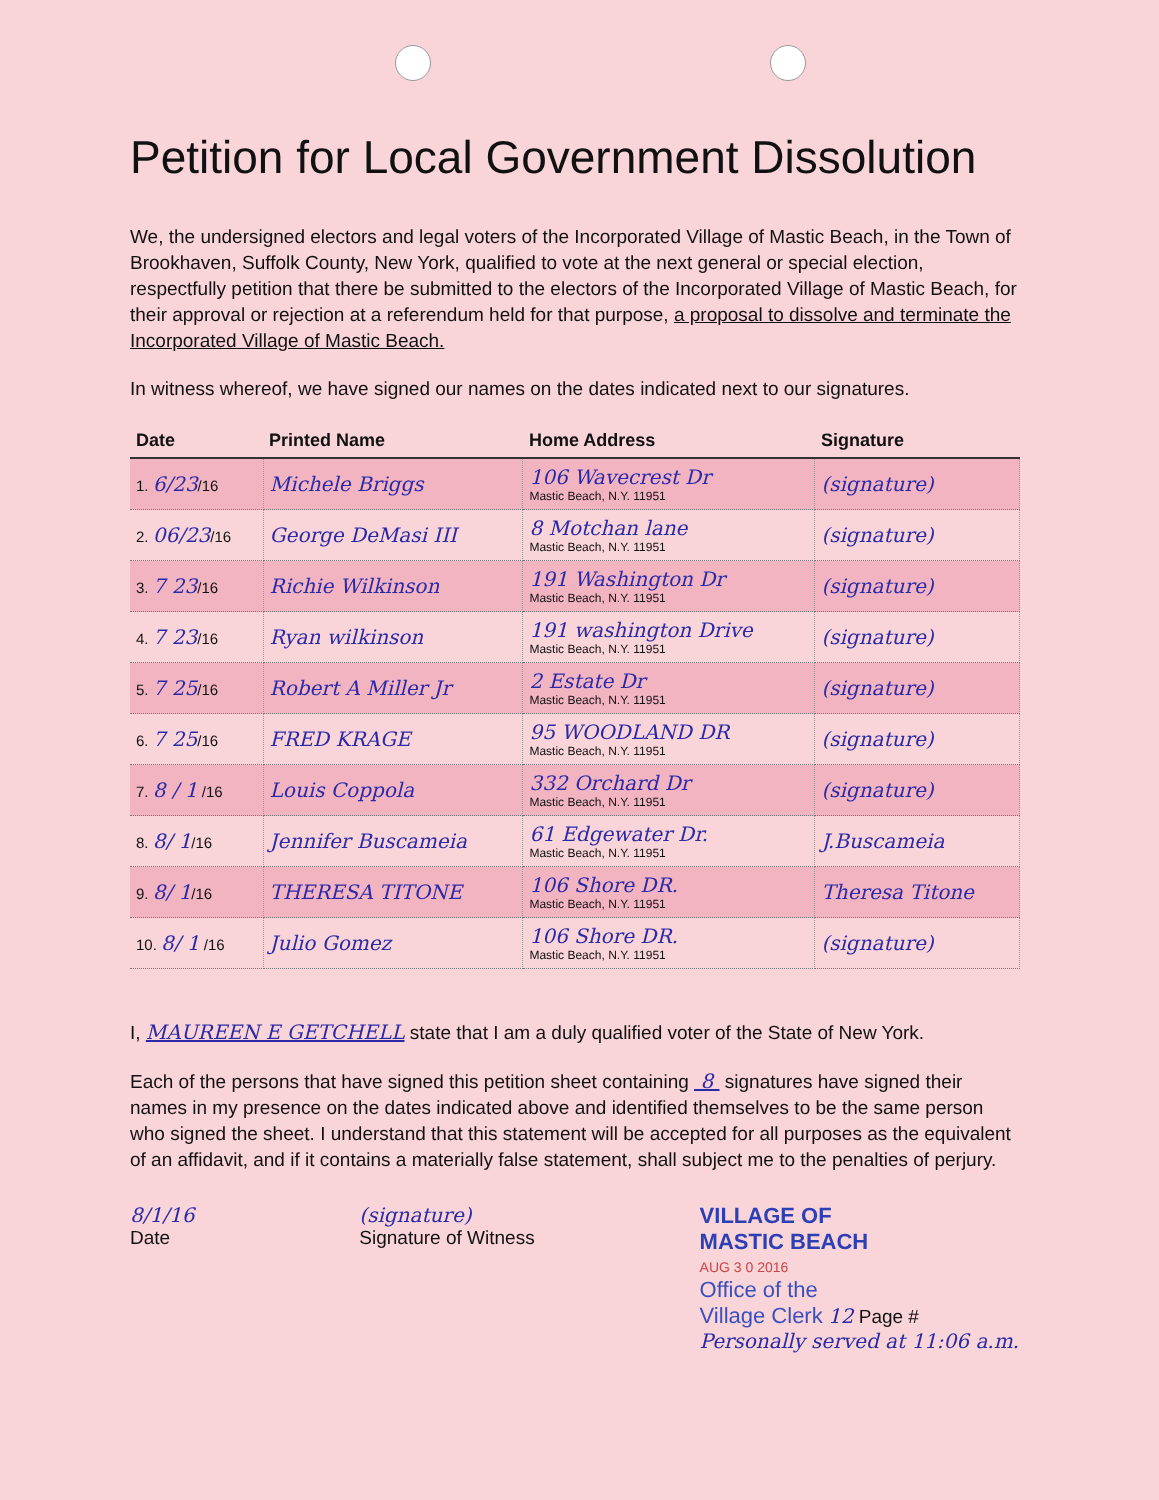Petition for Local Government Dissolution
We, the undersigned electors and legal voters of the Incorporated Village of Mastic Beach, in the Town of Brookhaven, Suffolk County, New York, qualified to vote at the next general or special election, respectfully petition that there be submitted to the electors of the Incorporated Village of Mastic Beach, for their approval or rejection at a referendum held for that purpose, a proposal to dissolve and terminate the Incorporated Village of Mastic Beach.
In witness whereof, we have signed our names on the dates indicated next to our signatures.
| Date | Printed Name | Home Address | Signature |
| --- | --- | --- | --- |
| 1. 6/23 /16 | Michele Briggs | 106 Wavecrest Dr Mastic Beach, N.Y. 11951 | (signature) |
| 2. 06/23 /16 | George DeMasi III | 8 Motchan lane Mastic Beach, N.Y. 11951 | (signature) |
| 3. 7 23 /16 | Richie Wilkinson | 191 Washington Dr Mastic Beach, N.Y. 11951 | (signature) |
| 4. 7 23 /16 | Ryan wilkinson | 191 washington Drive Mastic Beach, N.Y. 11951 | (signature) |
| 5. 7 25 /16 | Robert A Miller Jr | 2 Estate Dr Mastic Beach, N.Y. 11951 | (signature) |
| 6. 7 25 /16 | FRED KRAGE | 95 WOODLAND DR Mastic Beach, N.Y. 11951 | (signature) |
| 7. 8 / 1 /16 | Louis Coppola | 332 Orchard Dr Mastic Beach, N.Y. 11951 | (signature) |
| 8. 8/ 1 /16 | Jennifer Buscameia | 61 Edgewater Dr. Mastic Beach, N.Y. 11951 | J.Buscameia |
| 9. 8/ 1 /16 | THERESA TITONE | 106 Shore DR. Mastic Beach, N.Y. 11951 | Theresa Titone |
| 10. 8/ 1 /16 | Julio Gomez | 106 Shore DR. Mastic Beach, N.Y. 11951 | (signature) |
I, MAUREEN E GETCHELL state that I am a duly qualified voter of the State of New York.
Each of the persons that have signed this petition sheet containing 8 signatures have signed their names in my presence on the dates indicated above and identified themselves to be the same person who signed the sheet. I understand that this statement will be accepted for all purposes as the equivalent of an affidavit, and if it contains a materially false statement, shall subject me to the penalties of perjury.
8/1/16
Date
(signature)
Signature of Witness
VILLAGE OF
MASTIC BEACH
AUG 3 0 2016
Office of the
Village Clerk 12 Page #
Personally served at 11:06 a.m.